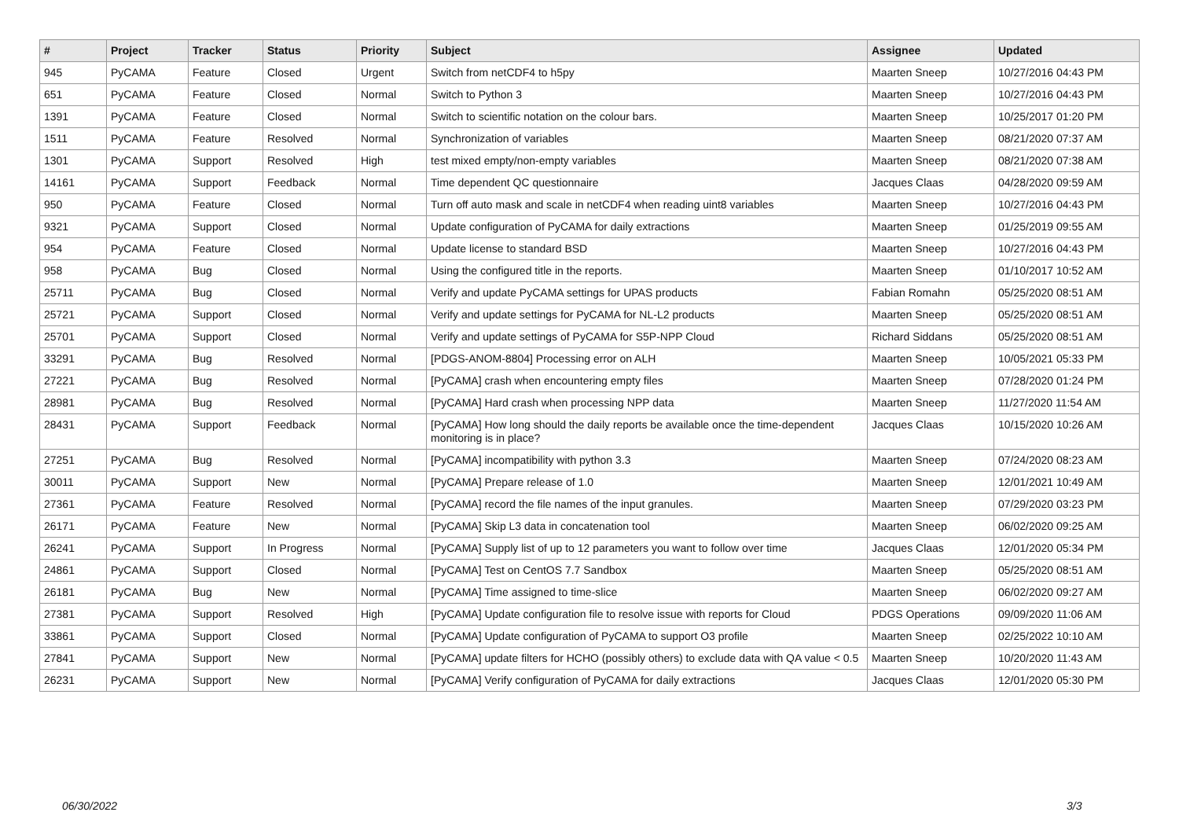| # | Project | Tracker | Status | Priority | Subject | Assignee | Updated |
| --- | --- | --- | --- | --- | --- | --- | --- |
| 945 | PyCAMA | Feature | Closed | Urgent | Switch from netCDF4 to h5py | Maarten Sneep | 10/27/2016 04:43 PM |
| 651 | PyCAMA | Feature | Closed | Normal | Switch to Python 3 | Maarten Sneep | 10/27/2016 04:43 PM |
| 1391 | PyCAMA | Feature | Closed | Normal | Switch to scientific notation on the colour bars. | Maarten Sneep | 10/25/2017 01:20 PM |
| 1511 | PyCAMA | Feature | Resolved | Normal | Synchronization of variables | Maarten Sneep | 08/21/2020 07:37 AM |
| 1301 | PyCAMA | Support | Resolved | High | test mixed empty/non-empty variables | Maarten Sneep | 08/21/2020 07:38 AM |
| 14161 | PyCAMA | Support | Feedback | Normal | Time dependent QC questionnaire | Jacques Claas | 04/28/2020 09:59 AM |
| 950 | PyCAMA | Feature | Closed | Normal | Turn off auto mask and scale in netCDF4 when reading uint8 variables | Maarten Sneep | 10/27/2016 04:43 PM |
| 9321 | PyCAMA | Support | Closed | Normal | Update configuration of PyCAMA for daily extractions | Maarten Sneep | 01/25/2019 09:55 AM |
| 954 | PyCAMA | Feature | Closed | Normal | Update license to standard BSD | Maarten Sneep | 10/27/2016 04:43 PM |
| 958 | PyCAMA | Bug | Closed | Normal | Using the configured title in the reports. | Maarten Sneep | 01/10/2017 10:52 AM |
| 25711 | PyCAMA | Bug | Closed | Normal | Verify and update PyCAMA settings for UPAS products | Fabian Romahn | 05/25/2020 08:51 AM |
| 25721 | PyCAMA | Support | Closed | Normal | Verify and update settings for PyCAMA for NL-L2 products | Maarten Sneep | 05/25/2020 08:51 AM |
| 25701 | PyCAMA | Support | Closed | Normal | Verify and update settings of PyCAMA for S5P-NPP Cloud | Richard Siddans | 05/25/2020 08:51 AM |
| 33291 | PyCAMA | Bug | Resolved | Normal | [PDGS-ANOM-8804] Processing error on ALH | Maarten Sneep | 10/05/2021 05:33 PM |
| 27221 | PyCAMA | Bug | Resolved | Normal | [PyCAMA] crash when encountering empty files | Maarten Sneep | 07/28/2020 01:24 PM |
| 28981 | PyCAMA | Bug | Resolved | Normal | [PyCAMA] Hard crash when processing NPP data | Maarten Sneep | 11/27/2020 11:54 AM |
| 28431 | PyCAMA | Support | Feedback | Normal | [PyCAMA] How long should the daily reports be available once the time-dependent monitoring is in place? | Jacques Claas | 10/15/2020 10:26 AM |
| 27251 | PyCAMA | Bug | Resolved | Normal | [PyCAMA] incompatibility with python 3.3 | Maarten Sneep | 07/24/2020 08:23 AM |
| 30011 | PyCAMA | Support | New | Normal | [PyCAMA] Prepare release of 1.0 | Maarten Sneep | 12/01/2021 10:49 AM |
| 27361 | PyCAMA | Feature | Resolved | Normal | [PyCAMA] record the file names of the input granules. | Maarten Sneep | 07/29/2020 03:23 PM |
| 26171 | PyCAMA | Feature | New | Normal | [PyCAMA] Skip L3 data in concatenation tool | Maarten Sneep | 06/02/2020 09:25 AM |
| 26241 | PyCAMA | Support | In Progress | Normal | [PyCAMA] Supply list of up to 12 parameters you want to follow over time | Jacques Claas | 12/01/2020 05:34 PM |
| 24861 | PyCAMA | Support | Closed | Normal | [PyCAMA] Test on CentOS 7.7 Sandbox | Maarten Sneep | 05/25/2020 08:51 AM |
| 26181 | PyCAMA | Bug | New | Normal | [PyCAMA] Time assigned to time-slice | Maarten Sneep | 06/02/2020 09:27 AM |
| 27381 | PyCAMA | Support | Resolved | High | [PyCAMA] Update configuration file to resolve issue with reports for Cloud | PDGS Operations | 09/09/2020 11:06 AM |
| 33861 | PyCAMA | Support | Closed | Normal | [PyCAMA] Update configuration of PyCAMA to support O3 profile | Maarten Sneep | 02/25/2022 10:10 AM |
| 27841 | PyCAMA | Support | New | Normal | [PyCAMA] update filters for HCHO (possibly others) to exclude data with QA value < 0.5 | Maarten Sneep | 10/20/2020 11:43 AM |
| 26231 | PyCAMA | Support | New | Normal | [PyCAMA] Verify configuration of PyCAMA for daily extractions | Jacques Claas | 12/01/2020 05:30 PM |
06/30/2022 3/3